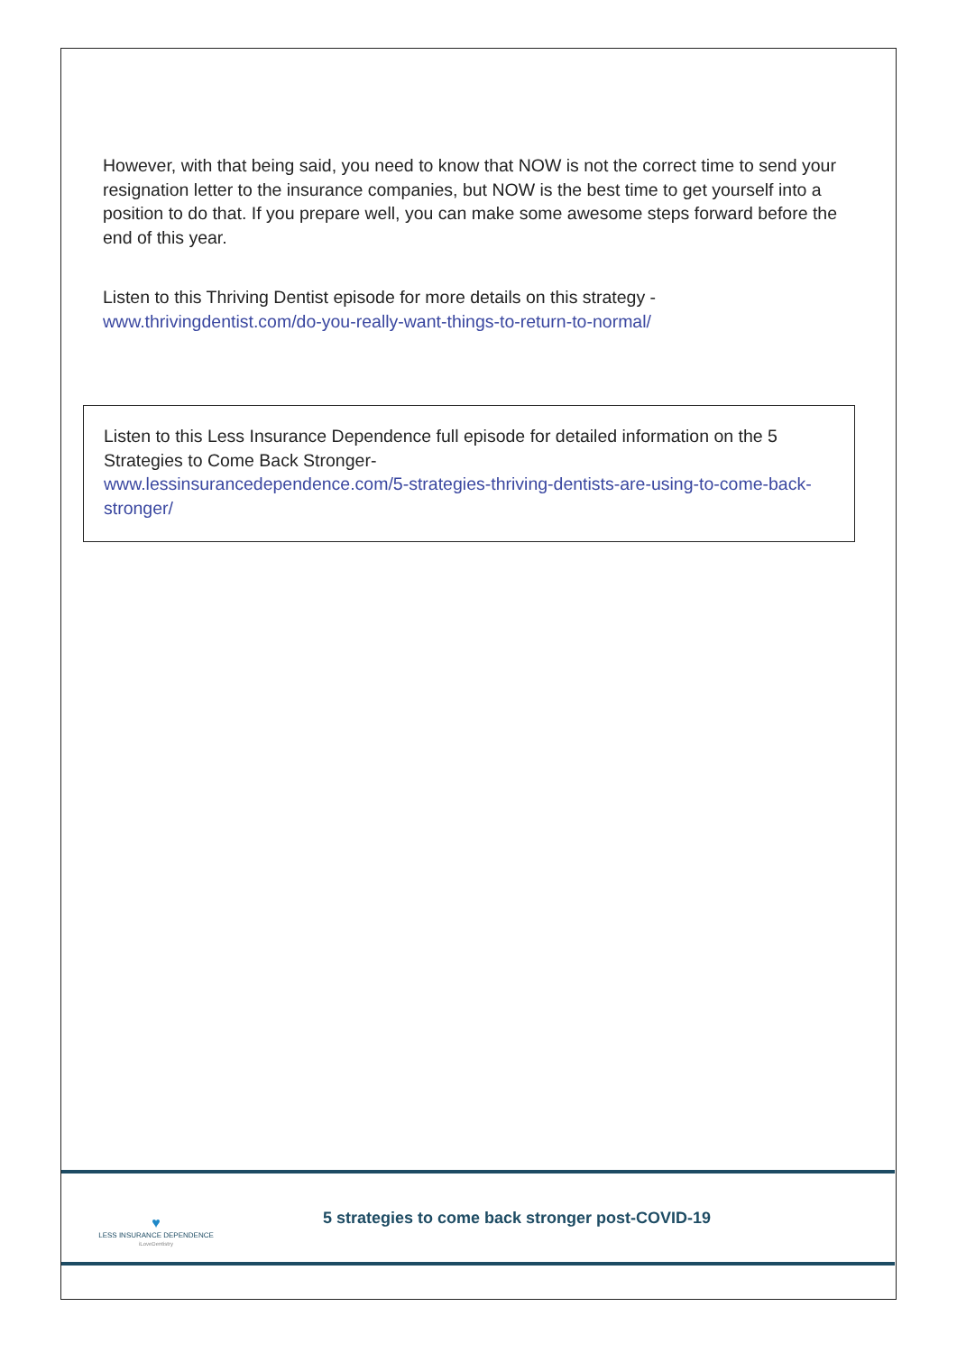However, with that being said, you need to know that NOW is not the correct time to send your resignation letter to the insurance companies, but NOW is the best time to get yourself into a position to do that. If you prepare well, you can make some awesome steps forward before the end of this year.
Listen to this Thriving Dentist episode for more details on this strategy -
www.thrivingdentist.com/do-you-really-want-things-to-return-to-normal/
Listen to this Less Insurance Dependence full episode for detailed information on the 5 Strategies to Come Back Stronger-
www.lessinsurancedependence.com/5-strategies-thriving-dentists-are-using-to-come-back-stronger/
♥
LESS INSURANCE DEPENDENCE
iLoveDentistry
5 strategies to come back stronger post-COVID-19